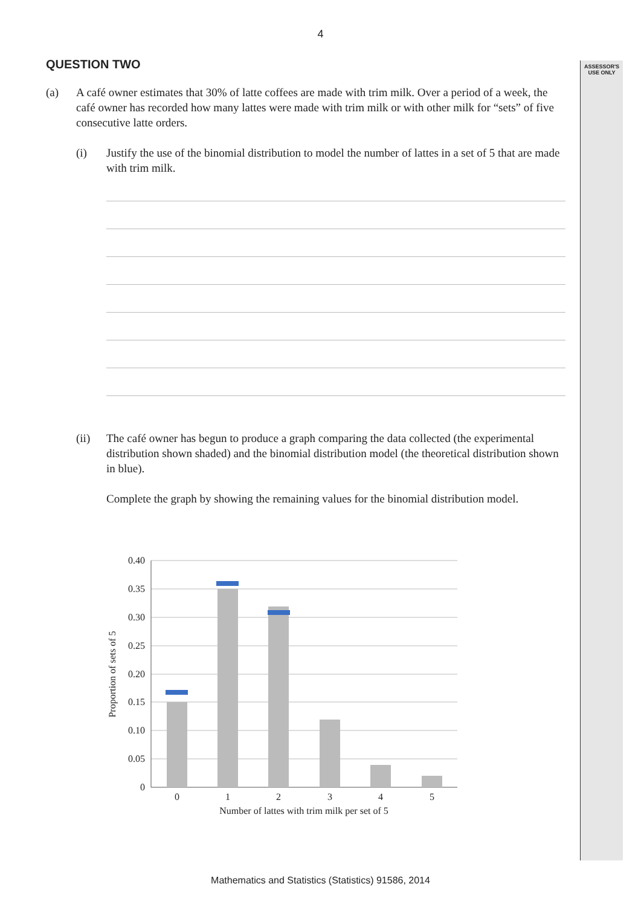4
ASSESSOR'S
USE ONLY
QUESTION TWO
(a) A café owner estimates that 30% of latte coffees are made with trim milk. Over a period of a week, the café owner has recorded how many lattes were made with trim milk or with other milk for “sets” of five consecutive latte orders.
(i) Justify the use of the binomial distribution to model the number of lattes in a set of 5 that are made with trim milk.
(ii) The café owner has begun to produce a graph comparing the data collected (the experimental distribution shown shaded) and the binomial distribution model (the theoretical distribution shown in blue).
Complete the graph by showing the remaining values for the binomial distribution model.
0.40
0.35
0.30
0.25
0.20
0.15
0.10
0.05
0
0
1
2
3
4
5
Number of lattes with trim milk per set of 5
Proportion of sets of 5
Mathematics and Statistics (Statistics) 91586, 2014